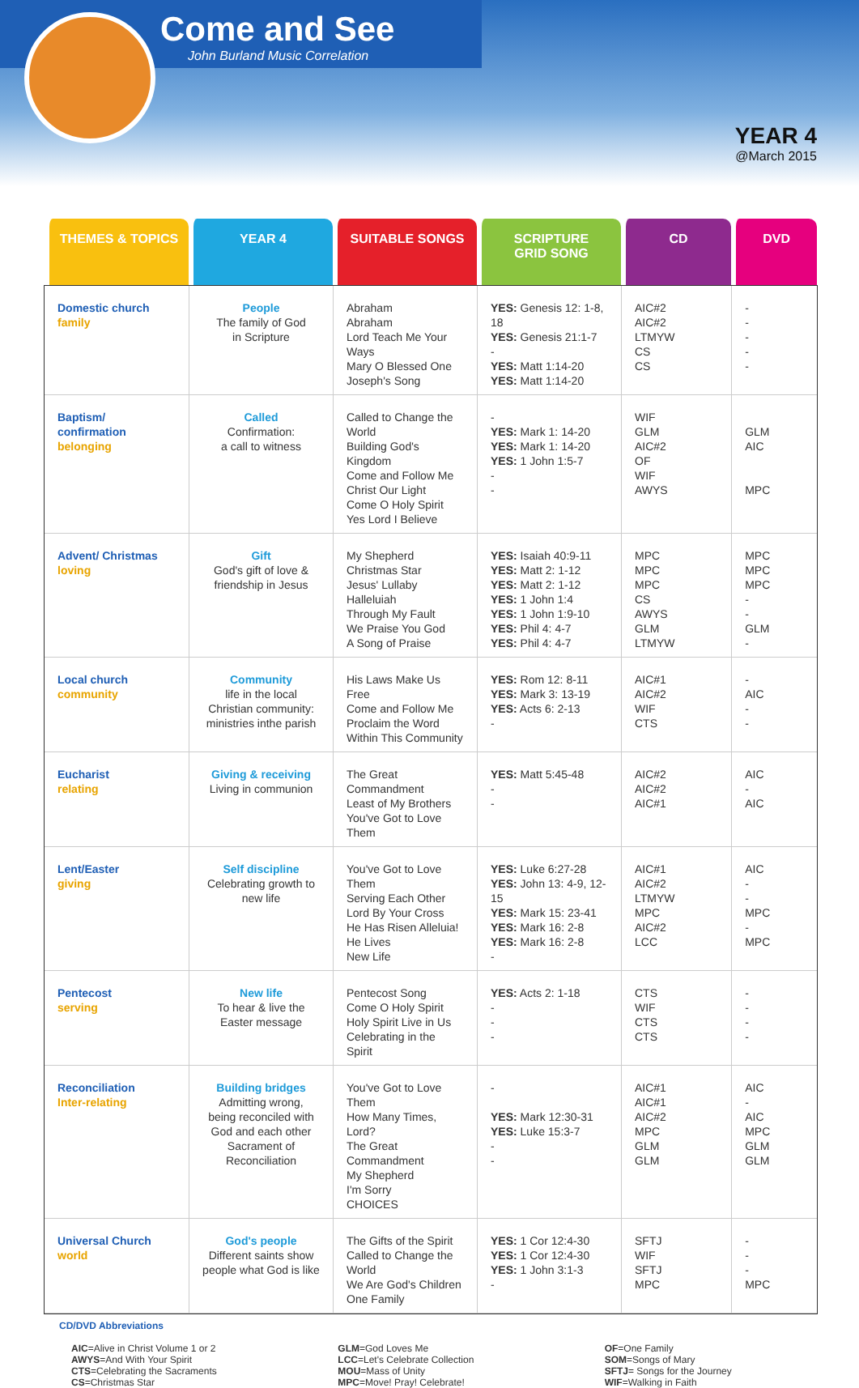Come and See
John Burland Music Correlation
YEAR 4
@March 2015
| THEMES & TOPICS | YEAR 4 | SUITABLE SONGS | SCRIPTURE GRID SONG | CD | DVD |
| --- | --- | --- | --- | --- | --- |
| Domestic church family | People The family of God in Scripture | Abraham Abraham Lord Teach Me Your Ways Mary O Blessed One Joseph's Song | YES: Genesis 12: 1-8, 18 YES: Genesis 21:1-7 - YES: Matt 1:14-20 YES: Matt 1:14-20 | AIC#2 AIC#2 LTMYW CS CS | - - - - - |
| Baptism/ confirmation belonging | Called Confirmation: a call to witness | Called to Change the World Building God's Kingdom Come and Follow Me Christ Our Light Come O Holy Spirit Yes Lord I Believe | - YES: Mark 1: 14-20 YES: Mark 1: 14-20 YES: 1 John 1:5-7 - - | WIF GLM AIC#2 OF WIF AWYS | GLM AIC MPC |
| Advent/ Christmas loving | Gift God's gift of love & friendship in Jesus | My Shepherd Christmas Star Jesus' Lullaby Halleluiah Through My Fault We Praise You God A Song of Praise | YES: Isaiah 40:9-11 YES: Matt 2: 1-12 YES: Matt 2: 1-12 YES: 1 John 1:4 YES: 1 John 1:9-10 YES: Phil 4: 4-7 YES: Phil 4: 4-7 | MPC MPC MPC CS AWYS GLM LTMYW | MPC MPC MPC - - GLM - |
| Local church community | Community life in the local Christian community: ministries inthe parish | His Laws Make Us Free Come and Follow Me Proclaim the Word Within This Community | YES: Rom 12: 8-11 YES: Mark 3: 13-19 YES: Acts 6: 2-13 - | AIC#1 AIC#2 WIF CTS | - AIC - - |
| Eucharist relating | Giving & receiving Living in communion | The Great Commandment Least of My Brothers You've Got to Love Them | YES: Matt 5:45-48 - - | AIC#2 AIC#2 AIC#1 | AIC - AIC |
| Lent/Easter giving | Self discipline Celebrating growth to new life | You've Got to Love Them Serving Each Other Lord By Your Cross He Has Risen Alleluia! He Lives New Life | YES: Luke 6:27-28 YES: John 13: 4-9, 12-15 YES: Mark 15: 23-41 YES: Mark 16: 2-8 YES: Mark 16: 2-8 - | AIC#1 AIC#2 LTMYW MPC AIC#2 LCC | AIC - - MPC - MPC |
| Pentecost serving | New life To hear & live the Easter message | Pentecost Song Come O Holy Spirit Holy Spirit Live in Us Celebrating in the Spirit | YES: Acts 2: 1-18 - - - | CTS WIF CTS CTS | - - - - |
| Reconciliation Inter-relating | Building bridges Admitting wrong, being reconciled with God and each other Sacrament of Reconciliation | You've Got to Love Them How Many Times, Lord? The Great Commandment My Shepherd I'm Sorry CHOICES | - YES: Mark 12:30-31 YES: Luke 15:3-7 - - | AIC#1 AIC#1 AIC#2 MPC GLM GLM | AIC - AIC MPC GLM GLM |
| Universal Church world | God's people Different saints show people what God is like | The Gifts of the Spirit Called to Change the World We Are God's Children One Family | YES: 1 Cor 12:4-30 YES: 1 Cor 12:4-30 YES: 1 John 3:1-3 - | SFTJ WIF SFTJ MPC | - - - MPC |
CD/DVD Abbreviations
AIC=Alive in Christ Volume 1 or 2
AWYS=And With Your Spirit
CTS=Celebrating the Sacraments
CS=Christmas Star
GLM=God Loves Me
LCC=Let's Celebrate Collection
MOU=Mass of Unity
MPC=Move! Pray! Celebrate!
OF=One Family
SOM=Songs of Mary
SFTJ= Songs for the Journey
WIF=Walking in Faith